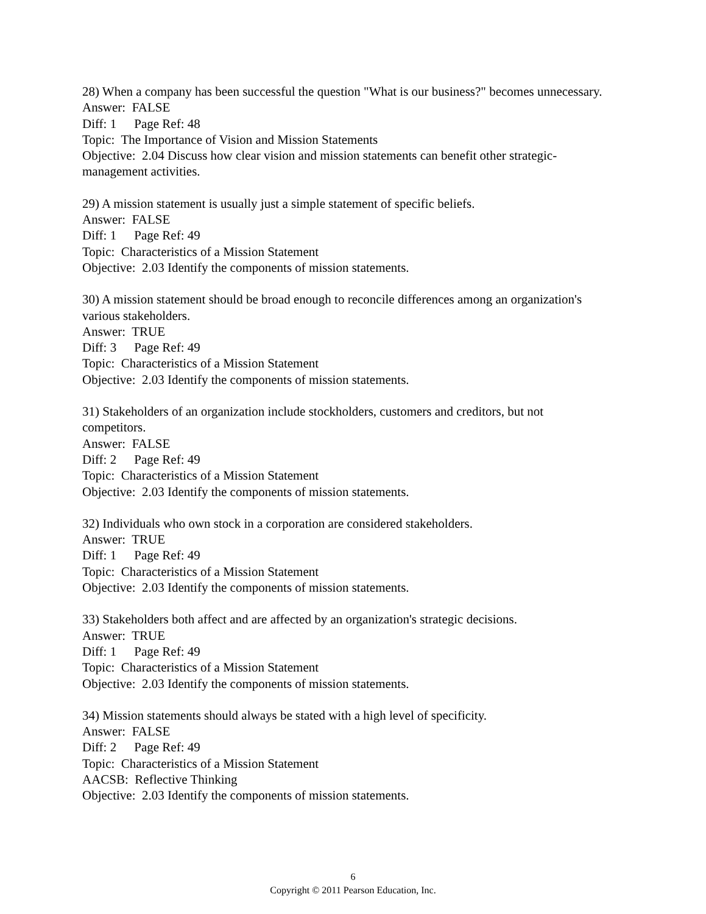28) When a company has been successful the question "What is our business?" becomes unnecessary.
Answer: FALSE
Diff: 1 Page Ref: 48
Topic: The Importance of Vision and Mission Statements
Objective: 2.04 Discuss how clear vision and mission statements can benefit other strategic-management activities.
29) A mission statement is usually just a simple statement of specific beliefs.
Answer: FALSE
Diff: 1 Page Ref: 49
Topic: Characteristics of a Mission Statement
Objective: 2.03 Identify the components of mission statements.
30) A mission statement should be broad enough to reconcile differences among an organization's various stakeholders.
Answer: TRUE
Diff: 3 Page Ref: 49
Topic: Characteristics of a Mission Statement
Objective: 2.03 Identify the components of mission statements.
31) Stakeholders of an organization include stockholders, customers and creditors, but not competitors.
Answer: FALSE
Diff: 2 Page Ref: 49
Topic: Characteristics of a Mission Statement
Objective: 2.03 Identify the components of mission statements.
32) Individuals who own stock in a corporation are considered stakeholders.
Answer: TRUE
Diff: 1 Page Ref: 49
Topic: Characteristics of a Mission Statement
Objective: 2.03 Identify the components of mission statements.
33) Stakeholders both affect and are affected by an organization's strategic decisions.
Answer: TRUE
Diff: 1 Page Ref: 49
Topic: Characteristics of a Mission Statement
Objective: 2.03 Identify the components of mission statements.
34) Mission statements should always be stated with a high level of specificity.
Answer: FALSE
Diff: 2 Page Ref: 49
Topic: Characteristics of a Mission Statement
AACSB: Reflective Thinking
Objective: 2.03 Identify the components of mission statements.
6
Copyright © 2011 Pearson Education, Inc.